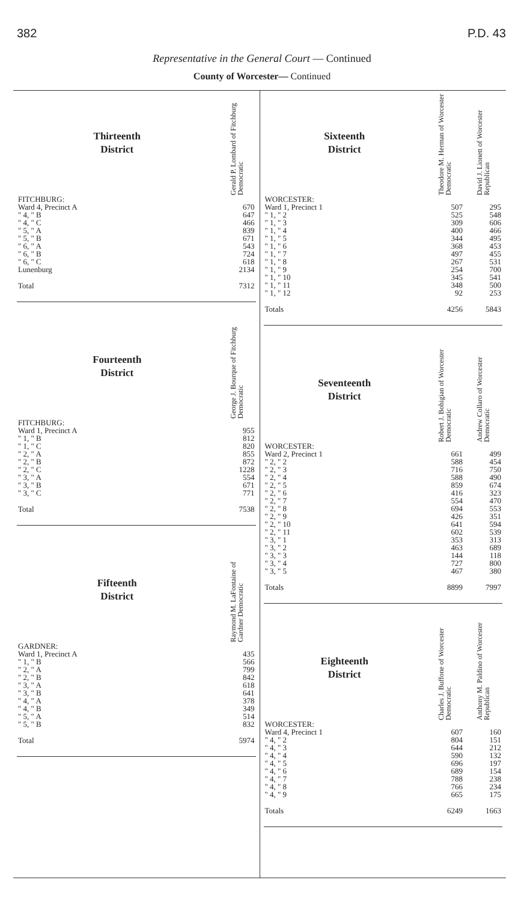382 P.D. 43
Representative in the General Court — Continued
County of Worcester— Continued
| Thirteenth District | Gerald P. Lombard of Fitchburg Democratic |
| --- | --- |
| FITCHBURG: | |
| Ward 4, Precinct A | 670 |
| " 4, " B | 647 |
| " 4, " C | 466 |
| " 5, " A | 839 |
| " 5, " B | 671 |
| " 6, " A | 543 |
| " 6, " B | 724 |
| " 6, " C | 618 |
| Lunenburg | 2134 |
| Total | 7312 |
| Fourteenth District | George J. Bourque of Fitchburg Democratic |
| --- | --- |
| FITCHBURG: | |
| Ward 1, Precinct A | 955 |
| " 1, " B | 812 |
| " 1, " C | 820 |
| " 2, " A | 855 |
| " 2, " B | 872 |
| " 2, " C | 1228 |
| " 3, " A | 554 |
| " 3, " B | 671 |
| " 3, " C | 771 |
| Total | 7538 |
| Fifteenth District | Raymond M. LaFontaine of Gardner Democratic |
| --- | --- |
| GARDNER: | |
| Ward 1, Precinct A | 435 |
| " 1, " B | 566 |
| " 2, " A | 799 |
| " 2, " B | 842 |
| " 3, " A | 618 |
| " 3, " B | 641 |
| " 4, " A | 378 |
| " 4, " B | 349 |
| " 5, " A | 514 |
| " 5, " B | 832 |
| Total | 5974 |
| Sixteenth District | Theodore M. Herman of Worcester Democratic | David J. Lionett of Worcester Republican |
| --- | --- | --- |
| WORCESTER: | | |
| Ward 1, Precinct 1 | 507 | 295 |
| " 1, " 2 | 525 | 548 |
| " 1, " 3 | 309 | 606 |
| " 1, " 4 | 400 | 466 |
| " 1, " 5 | 344 | 495 |
| " 1, " 6 | 368 | 453 |
| " 1, " 7 | 497 | 455 |
| " 1, " 8 | 267 | 531 |
| " 1, " 9 | 254 | 700 |
| " 1, " 10 | 345 | 541 |
| " 1, " 11 | 348 | 500 |
| " 1, " 12 | 92 | 253 |
| Totals | 4256 | 5843 |
| Seventeenth District | Robert J. Bohigian of Worcester Democratic | Andrew Collaro of Worcester Democratic |
| --- | --- | --- |
| WORCESTER: | | |
| Ward 2, Precinct 1 | 661 | 499 |
| " 2, " 2 | 588 | 454 |
| " 2, " 3 | 716 | 750 |
| " 2, " 4 | 588 | 490 |
| " 2, " 5 | 859 | 674 |
| " 2, " 6 | 416 | 323 |
| " 2, " 7 | 554 | 470 |
| " 2, " 8 | 694 | 553 |
| " 2, " 9 | 426 | 351 |
| " 2, " 10 | 641 | 594 |
| " 2, " 11 | 602 | 539 |
| " 3, " 1 | 353 | 313 |
| " 3, " 2 | 463 | 689 |
| " 3, " 3 | 144 | 118 |
| " 3, " 4 | 727 | 800 |
| " 3, " 5 | 467 | 380 |
| Totals | 8899 | 7997 |
| Eighteenth District | Charles J. Buffone of Worcester Democratic | Anthony M. Paldino of Worcester Republican |
| --- | --- | --- |
| WORCESTER: | | |
| Ward 4, Precinct 1 | 607 | 160 |
| " 4, " 2 | 804 | 151 |
| " 4, " 3 | 644 | 212 |
| " 4, " 4 | 590 | 132 |
| " 4, " 5 | 696 | 197 |
| " 4, " 6 | 689 | 154 |
| " 4, " 7 | 788 | 238 |
| " 4, " 8 | 766 | 234 |
| " 4, " 9 | 665 | 175 |
| Totals | 6249 | 1663 |